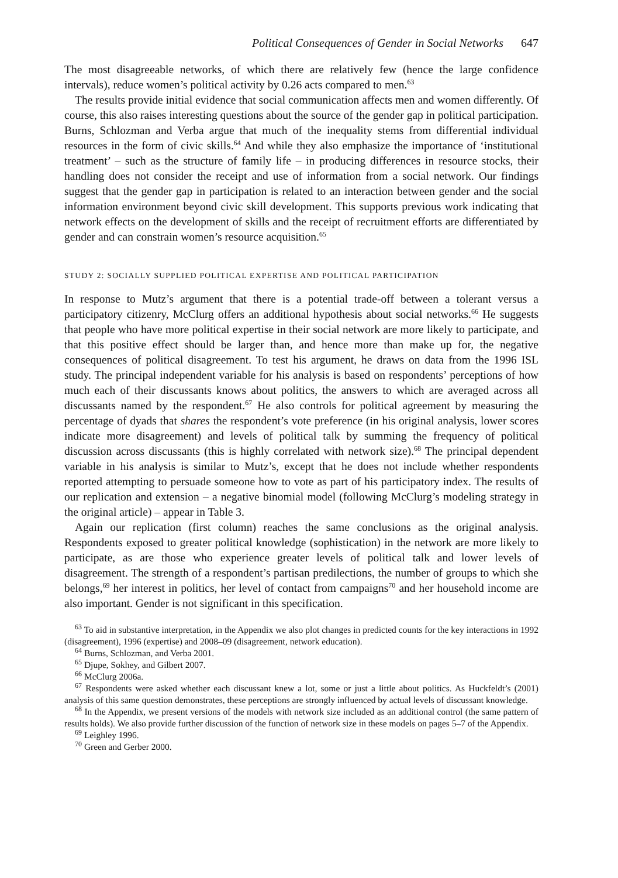Political Consequences of Gender in Social Networks 647
The most disagreeable networks, of which there are relatively few (hence the large confidence intervals), reduce women’s political activity by 0.26 acts compared to men.<sup>63</sup>
The results provide initial evidence that social communication affects men and women differently. Of course, this also raises interesting questions about the source of the gender gap in political participation. Burns, Schlozman and Verba argue that much of the inequality stems from differential individual resources in the form of civic skills.<sup>64</sup> And while they also emphasize the importance of ‘institutional treatment’ – such as the structure of family life – in producing differences in resource stocks, their handling does not consider the receipt and use of information from a social network. Our findings suggest that the gender gap in participation is related to an interaction between gender and the social information environment beyond civic skill development. This supports previous work indicating that network effects on the development of skills and the receipt of recruitment efforts are differentiated by gender and can constrain women’s resource acquisition.<sup>65</sup>
STUDY 2: SOCIALLY SUPPLIED POLITICAL EXPERTISE AND POLITICAL PARTICIPATION
In response to Mutz’s argument that there is a potential trade-off between a tolerant versus a participatory citizenry, McClurg offers an additional hypothesis about social networks.<sup>66</sup> He suggests that people who have more political expertise in their social network are more likely to participate, and that this positive effect should be larger than, and hence more than make up for, the negative consequences of political disagreement. To test his argument, he draws on data from the 1996 ISL study. The principal independent variable for his analysis is based on respondents’ perceptions of how much each of their discussants knows about politics, the answers to which are averaged across all discussants named by the respondent.<sup>67</sup> He also controls for political agreement by measuring the percentage of dyads that shares the respondent’s vote preference (in his original analysis, lower scores indicate more disagreement) and levels of political talk by summing the frequency of political discussion across discussants (this is highly correlated with network size).<sup>68</sup> The principal dependent variable in his analysis is similar to Mutz’s, except that he does not include whether respondents reported attempting to persuade someone how to vote as part of his participatory index. The results of our replication and extension – a negative binomial model (following McClurg’s modeling strategy in the original article) – appear in Table 3.
Again our replication (first column) reaches the same conclusions as the original analysis. Respondents exposed to greater political knowledge (sophistication) in the network are more likely to participate, as are those who experience greater levels of political talk and lower levels of disagreement. The strength of a respondent’s partisan predilections, the number of groups to which she belongs,<sup>69</sup> her interest in politics, her level of contact from campaigns<sup>70</sup> and her household income are also important. Gender is not significant in this specification.
<sup>63</sup> To aid in substantive interpretation, in the Appendix we also plot changes in predicted counts for the key interactions in 1992 (disagreement), 1996 (expertise) and 2008–09 (disagreement, network education).
<sup>64</sup> Burns, Schlozman, and Verba 2001.
<sup>65</sup> Djupe, Sokhey, and Gilbert 2007.
<sup>66</sup> McClurg 2006a.
<sup>67</sup> Respondents were asked whether each discussant knew a lot, some or just a little about politics. As Huckfeldt’s (2001) analysis of this same question demonstrates, these perceptions are strongly influenced by actual levels of discussant knowledge.
<sup>68</sup> In the Appendix, we present versions of the models with network size included as an additional control (the same pattern of results holds). We also provide further discussion of the function of network size in these models on pages 5–7 of the Appendix.
<sup>69</sup> Leighley 1996.
<sup>70</sup> Green and Gerber 2000.